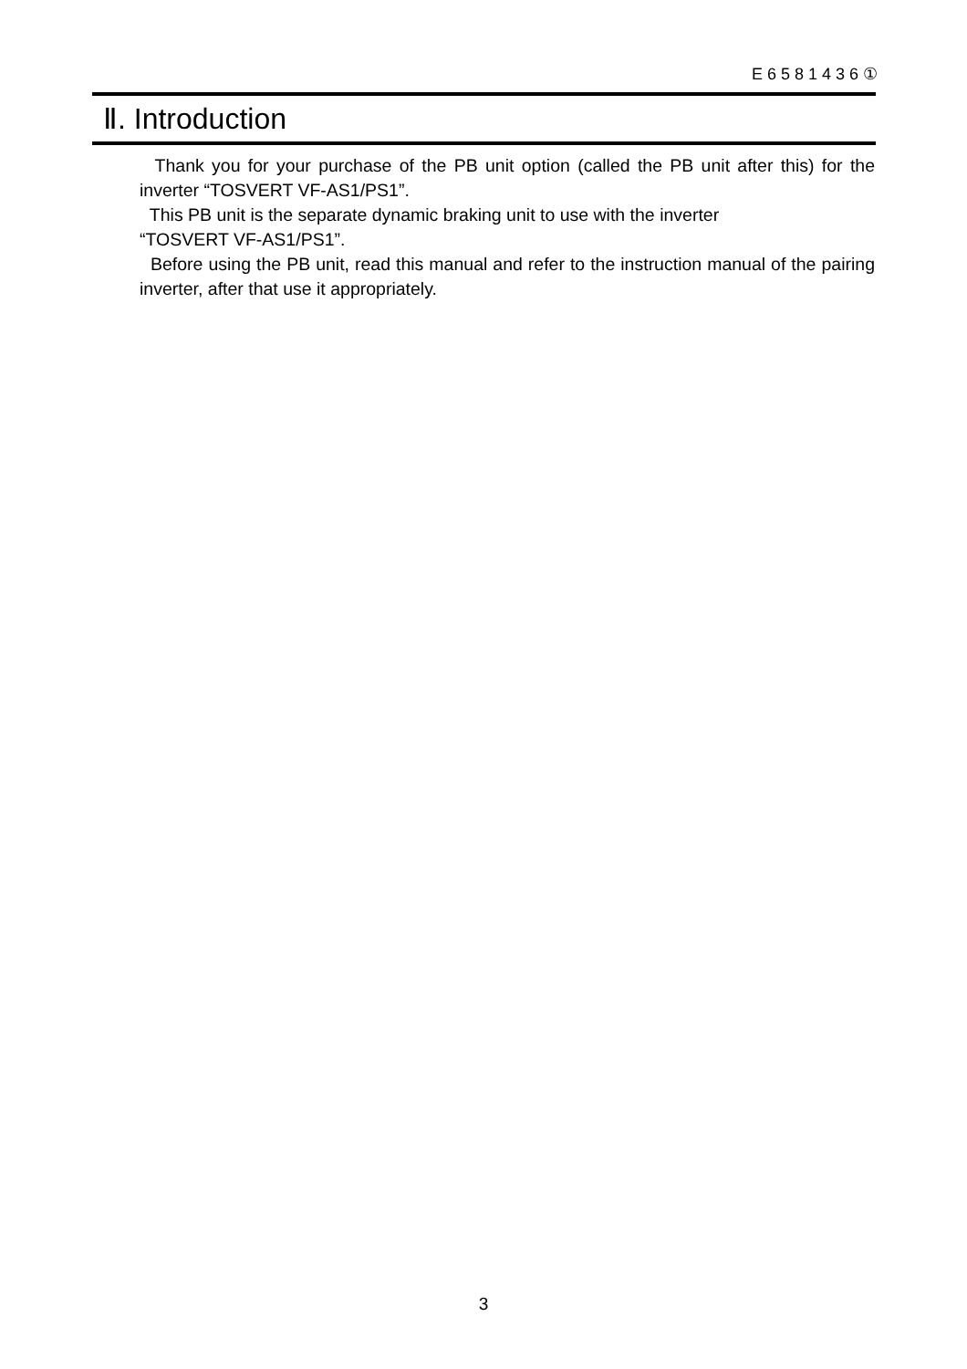E6581436①
Ⅱ. Introduction
Thank you for your purchase of the PB unit option (called the PB unit after this) for the inverter “TOSVERT VF-AS1/PS1”.
This PB unit is the separate dynamic braking unit to use with the inverter
“TOSVERT VF-AS1/PS1”.
Before using the PB unit, read this manual and refer to the instruction manual of the pairing inverter, after that use it appropriately.
3